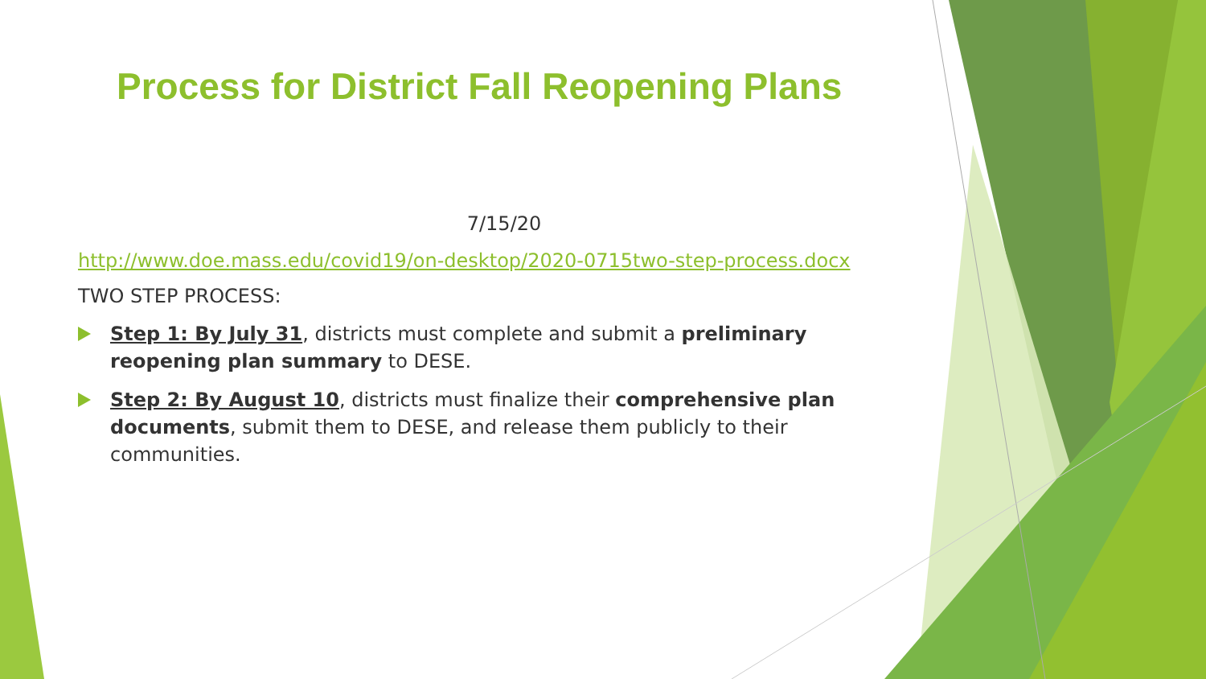Process for District Fall Reopening Plans
7/15/20
http://www.doe.mass.edu/covid19/on-desktop/2020-0715two-step-process.docx
TWO STEP PROCESS:
Step 1: By July 31, districts must complete and submit a preliminary reopening plan summary to DESE.
Step 2: By August 10, districts must finalize their comprehensive plan documents, submit them to DESE, and release them publicly to their communities.